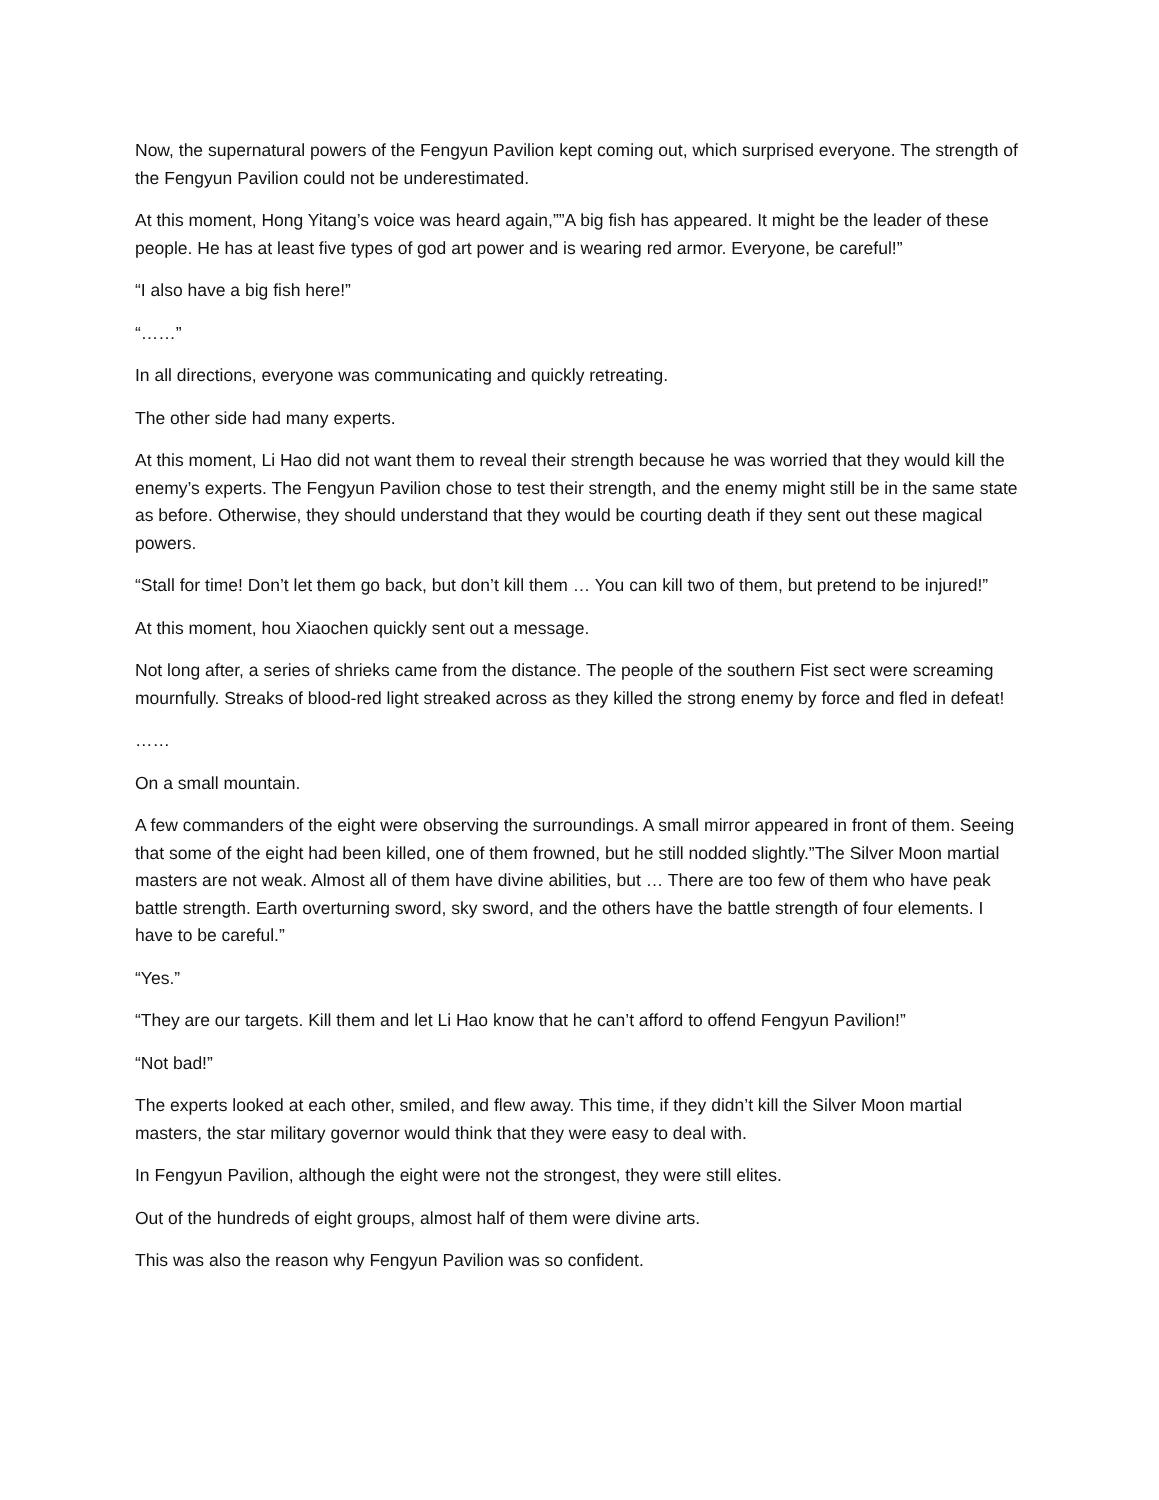Now, the supernatural powers of the Fengyun Pavilion kept coming out, which surprised everyone. The strength of the Fengyun Pavilion could not be underestimated.
At this moment, Hong Yitang’s voice was heard again,””A big fish has appeared. It might be the leader of these people. He has at least five types of god art power and is wearing red armor. Everyone, be careful!”
“I also have a big fish here!”
“……”
In all directions, everyone was communicating and quickly retreating.
The other side had many experts.
At this moment, Li Hao did not want them to reveal their strength because he was worried that they would kill the enemy’s experts. The Fengyun Pavilion chose to test their strength, and the enemy might still be in the same state as before. Otherwise, they should understand that they would be courting death if they sent out these magical powers.
“Stall for time! Don’t let them go back, but don’t kill them … You can kill two of them, but pretend to be injured!”
At this moment, hou Xiaochen quickly sent out a message.
Not long after, a series of shrieks came from the distance. The people of the southern Fist sect were screaming mournfully. Streaks of blood-red light streaked across as they killed the strong enemy by force and fled in defeat!
……
On a small mountain.
A few commanders of the eight were observing the surroundings. A small mirror appeared in front of them. Seeing that some of the eight had been killed, one of them frowned, but he still nodded slightly.”The Silver Moon martial masters are not weak. Almost all of them have divine abilities, but … There are too few of them who have peak battle strength. Earth overturning sword, sky sword, and the others have the battle strength of four elements. I have to be careful.”
“Yes.”
“They are our targets. Kill them and let Li Hao know that he can’t afford to offend Fengyun Pavilion!”
“Not bad!”
The experts looked at each other, smiled, and flew away. This time, if they didn’t kill the Silver Moon martial masters, the star military governor would think that they were easy to deal with.
In Fengyun Pavilion, although the eight were not the strongest, they were still elites.
Out of the hundreds of eight groups, almost half of them were divine arts.
This was also the reason why Fengyun Pavilion was so confident.